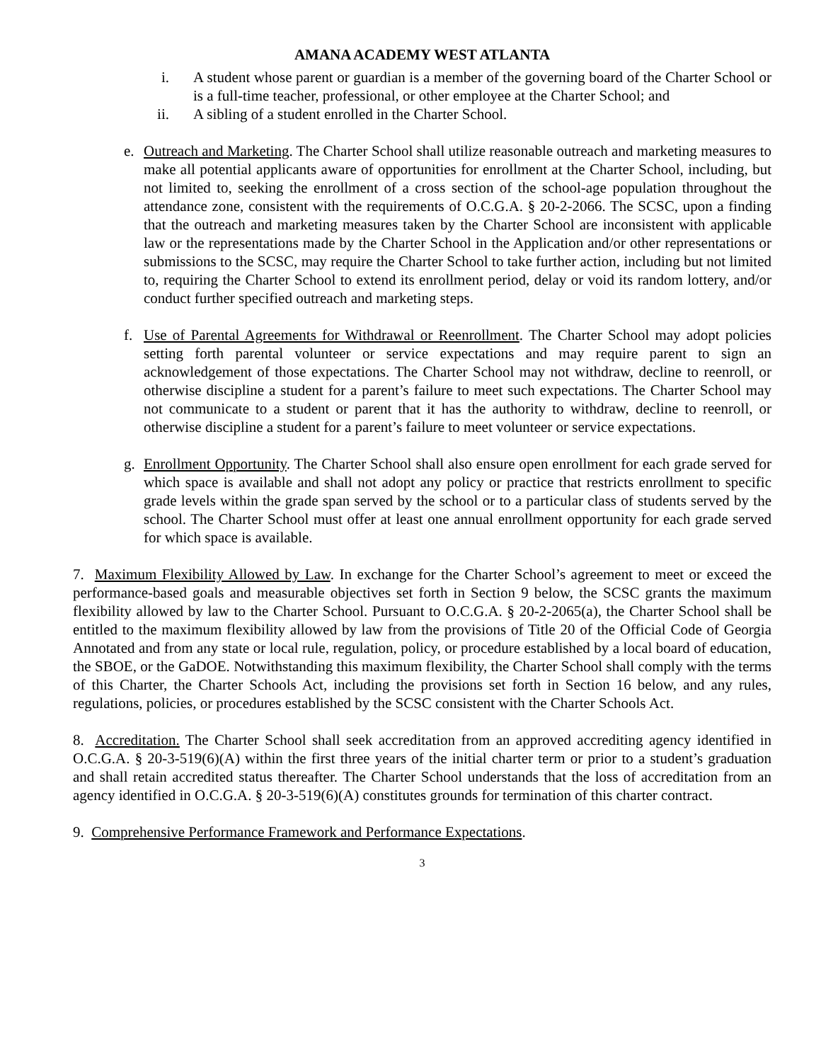AMANA ACADEMY WEST ATLANTA
i. A student whose parent or guardian is a member of the governing board of the Charter School or is a full-time teacher, professional, or other employee at the Charter School; and
ii. A sibling of a student enrolled in the Charter School.
e. Outreach and Marketing. The Charter School shall utilize reasonable outreach and marketing measures to make all potential applicants aware of opportunities for enrollment at the Charter School, including, but not limited to, seeking the enrollment of a cross section of the school-age population throughout the attendance zone, consistent with the requirements of O.C.G.A. § 20-2-2066. The SCSC, upon a finding that the outreach and marketing measures taken by the Charter School are inconsistent with applicable law or the representations made by the Charter School in the Application and/or other representations or submissions to the SCSC, may require the Charter School to take further action, including but not limited to, requiring the Charter School to extend its enrollment period, delay or void its random lottery, and/or conduct further specified outreach and marketing steps.
f. Use of Parental Agreements for Withdrawal or Reenrollment. The Charter School may adopt policies setting forth parental volunteer or service expectations and may require parent to sign an acknowledgement of those expectations. The Charter School may not withdraw, decline to reenroll, or otherwise discipline a student for a parent’s failure to meet such expectations. The Charter School may not communicate to a student or parent that it has the authority to withdraw, decline to reenroll, or otherwise discipline a student for a parent’s failure to meet volunteer or service expectations.
g. Enrollment Opportunity. The Charter School shall also ensure open enrollment for each grade served for which space is available and shall not adopt any policy or practice that restricts enrollment to specific grade levels within the grade span served by the school or to a particular class of students served by the school. The Charter School must offer at least one annual enrollment opportunity for each grade served for which space is available.
7. Maximum Flexibility Allowed by Law. In exchange for the Charter School’s agreement to meet or exceed the performance-based goals and measurable objectives set forth in Section 9 below, the SCSC grants the maximum flexibility allowed by law to the Charter School. Pursuant to O.C.G.A. § 20-2-2065(a), the Charter School shall be entitled to the maximum flexibility allowed by law from the provisions of Title 20 of the Official Code of Georgia Annotated and from any state or local rule, regulation, policy, or procedure established by a local board of education, the SBOE, or the GaDOE. Notwithstanding this maximum flexibility, the Charter School shall comply with the terms of this Charter, the Charter Schools Act, including the provisions set forth in Section 16 below, and any rules, regulations, policies, or procedures established by the SCSC consistent with the Charter Schools Act.
8. Accreditation. The Charter School shall seek accreditation from an approved accrediting agency identified in O.C.G.A. § 20-3-519(6)(A) within the first three years of the initial charter term or prior to a student’s graduation and shall retain accredited status thereafter. The Charter School understands that the loss of accreditation from an agency identified in O.C.G.A. § 20-3-519(6)(A) constitutes grounds for termination of this charter contract.
9. Comprehensive Performance Framework and Performance Expectations.
3